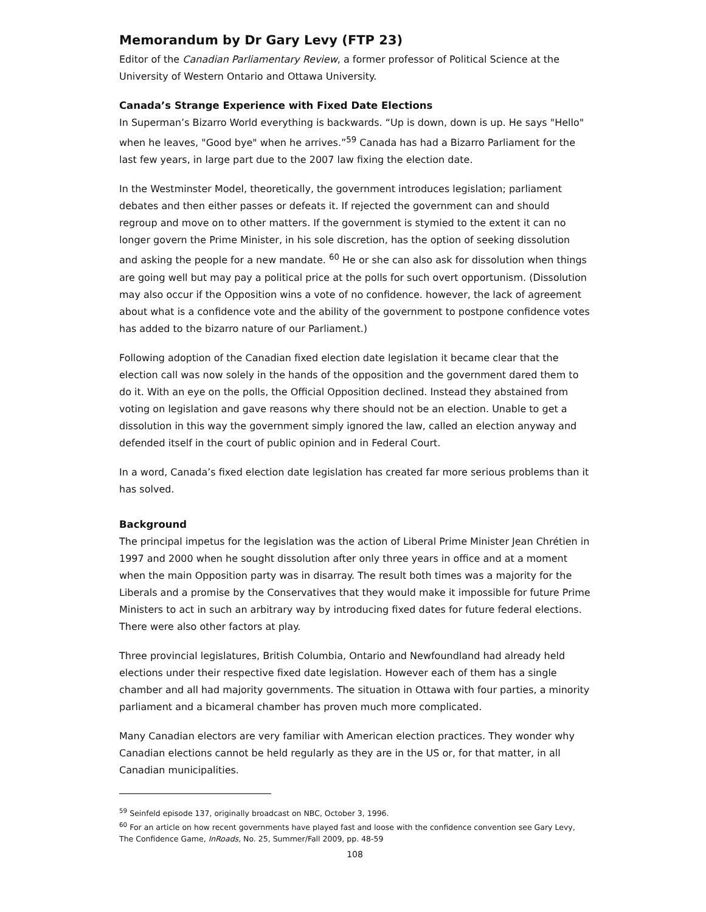Memorandum by Dr Gary Levy (FTP 23)
Editor of the Canadian Parliamentary Review, a former professor of Political Science at the University of Western Ontario and Ottawa University.
Canada’s Strange Experience with Fixed Date Elections
In Superman’s Bizarro World everything is backwards. “Up is down, down is up. He says "Hello" when he leaves, "Good bye" when he arrives.”<sup>59</sup> Canada has had a Bizarro Parliament for the last few years, in large part due to the 2007 law fixing the election date.
In the Westminster Model, theoretically, the government introduces legislation; parliament debates and then either passes or defeats it. If rejected the government can and should regroup and move on to other matters. If the government is stymied to the extent it can no longer govern the Prime Minister, in his sole discretion, has the option of seeking dissolution and asking the people for a new mandate. <sup>60</sup> He or she can also ask for dissolution when things are going well but may pay a political price at the polls for such overt opportunism. (Dissolution may also occur if the Opposition wins a vote of no confidence. however, the lack of agreement about what is a confidence vote and the ability of the government to postpone confidence votes has added to the bizarro nature of our Parliament.)
Following adoption of the Canadian fixed election date legislation it became clear that the election call was now solely in the hands of the opposition and the government dared them to do it. With an eye on the polls, the Official Opposition declined. Instead they abstained from voting on legislation and gave reasons why there should not be an election. Unable to get a dissolution in this way the government simply ignored the law, called an election anyway and defended itself in the court of public opinion and in Federal Court.
In a word, Canada’s fixed election date legislation has created far more serious problems than it has solved.
Background
The principal impetus for the legislation was the action of Liberal Prime Minister Jean Chrétien in 1997 and 2000 when he sought dissolution after only three years in office and at a moment when the main Opposition party was in disarray. The result both times was a majority for the Liberals and a promise by the Conservatives that they would make it impossible for future Prime Ministers to act in such an arbitrary way by introducing fixed dates for future federal elections. There were also other factors at play.
Three provincial legislatures, British Columbia, Ontario and Newfoundland had already held elections under their respective fixed date legislation. However each of them has a single chamber and all had majority governments. The situation in Ottawa with four parties, a minority parliament and a bicameral chamber has proven much more complicated.
Many Canadian electors are very familiar with American election practices. They wonder why Canadian elections cannot be held regularly as they are in the US or, for that matter, in all Canadian municipalities.
<sup>59</sup> Seinfeld episode 137, originally broadcast on NBC, October 3, 1996.
<sup>60</sup> For an article on how recent governments have played fast and loose with the confidence convention see Gary Levy, The Confidence Game, InRoads, No. 25, Summer/Fall 2009, pp. 48-59
108